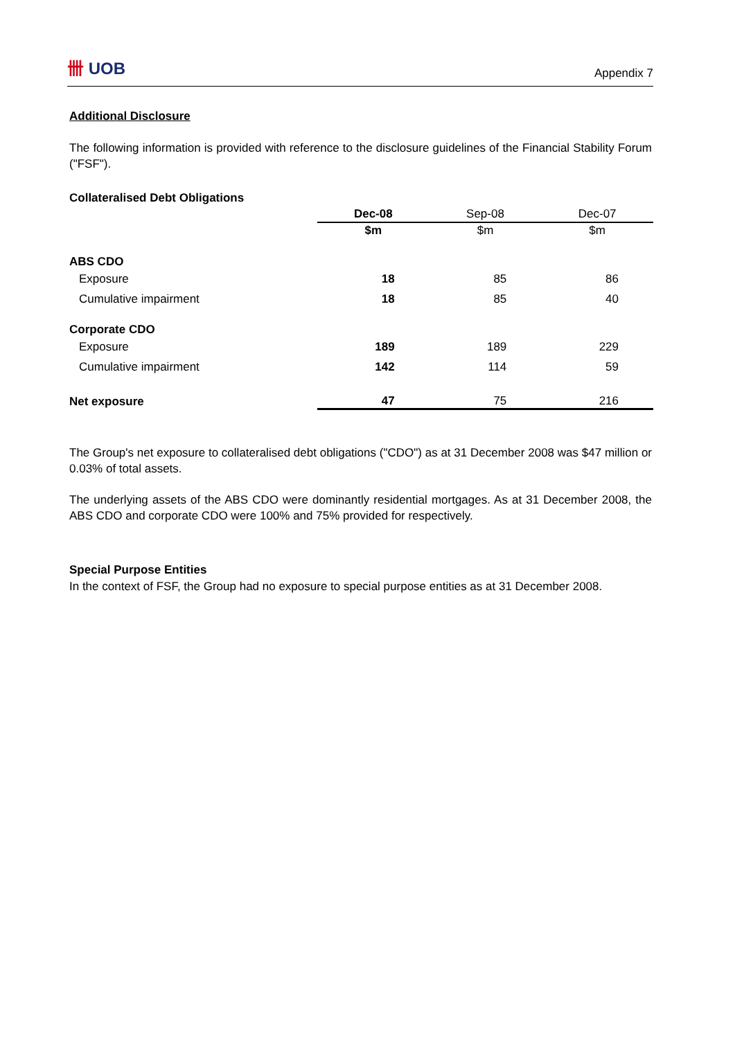卌 UOB
Appendix 7
Additional Disclosure
The following information is provided with reference to the disclosure guidelines of the Financial Stability Forum ("FSF").
Collateralised Debt Obligations
| | Dec-08 | Sep-08 | Dec-07 |
| --- | --- | --- | --- |
| | $m | $m | $m |
| ABS CDO | | | |
| Exposure | 18 | 85 | 86 |
| Cumulative impairment | 18 | 85 | 40 |
| Corporate CDO | | | |
| Exposure | 189 | 189 | 229 |
| Cumulative impairment | 142 | 114 | 59 |
| Net exposure | 47 | 75 | 216 |
The Group's net exposure to collateralised debt obligations ("CDO") as at 31 December 2008 was $47 million or 0.03% of total assets.
The underlying assets of the ABS CDO were dominantly residential mortgages. As at 31 December 2008, the ABS CDO and corporate CDO were 100% and 75% provided for respectively.
Special Purpose Entities
In the context of FSF, the Group had no exposure to special purpose entities as at 31 December 2008.